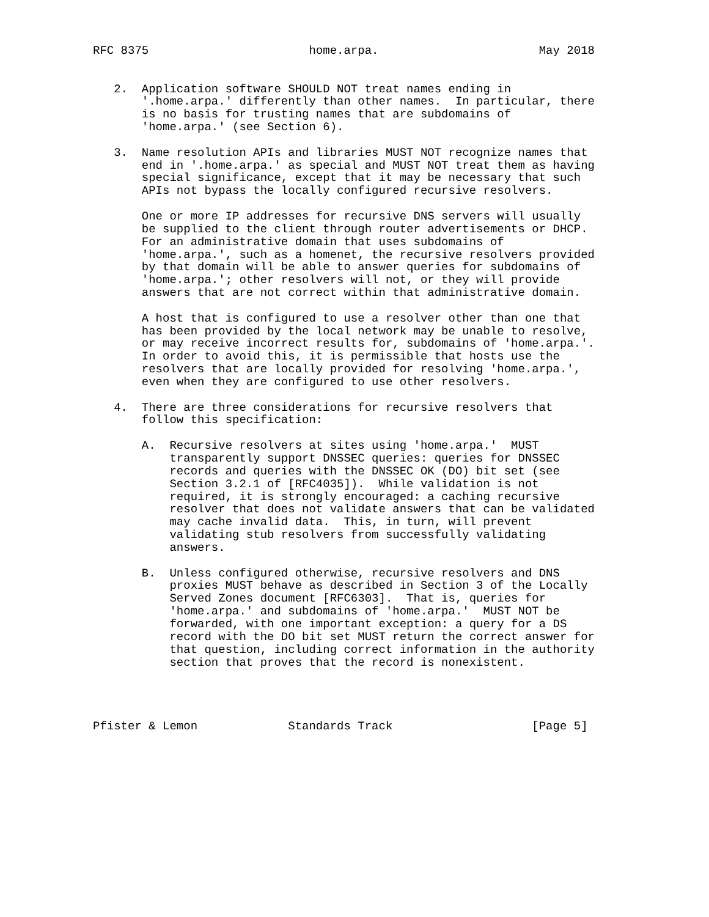RFC 8375                       home.arpa.                       May 2018


   2.  Application software SHOULD NOT treat names ending in
       '.home.arpa.' differently than other names.  In particular, there
       is no basis for trusting names that are subdomains of
       'home.arpa.' (see Section 6).

   3.  Name resolution APIs and libraries MUST NOT recognize names that
       end in '.home.arpa.' as special and MUST NOT treat them as having
       special significance, except that it may be necessary that such
       APIs not bypass the locally configured recursive resolvers.

       One or more IP addresses for recursive DNS servers will usually
       be supplied to the client through router advertisements or DHCP.
       For an administrative domain that uses subdomains of
       'home.arpa.', such as a homenet, the recursive resolvers provided
       by that domain will be able to answer queries for subdomains of
       'home.arpa.'; other resolvers will not, or they will provide
       answers that are not correct within that administrative domain.

       A host that is configured to use a resolver other than one that
       has been provided by the local network may be unable to resolve,
       or may receive incorrect results for, subdomains of 'home.arpa.'.
       In order to avoid this, it is permissible that hosts use the
       resolvers that are locally provided for resolving 'home.arpa.',
       even when they are configured to use other resolvers.

   4.  There are three considerations for recursive resolvers that
       follow this specification:

       A.  Recursive resolvers at sites using 'home.arpa.'  MUST
           transparently support DNSSEC queries: queries for DNSSEC
           records and queries with the DNSSEC OK (DO) bit set (see
           Section 3.2.1 of [RFC4035]).  While validation is not
           required, it is strongly encouraged: a caching recursive
           resolver that does not validate answers that can be validated
           may cache invalid data.  This, in turn, will prevent
           validating stub resolvers from successfully validating
           answers.

       B.  Unless configured otherwise, recursive resolvers and DNS
           proxies MUST behave as described in Section 3 of the Locally
           Served Zones document [RFC6303].  That is, queries for
           'home.arpa.' and subdomains of 'home.arpa.'  MUST NOT be
           forwarded, with one important exception: a query for a DS
           record with the DO bit set MUST return the correct answer for
           that question, including correct information in the authority
           section that proves that the record is nonexistent.




Pfister & Lemon             Standards Track                    [Page 5]